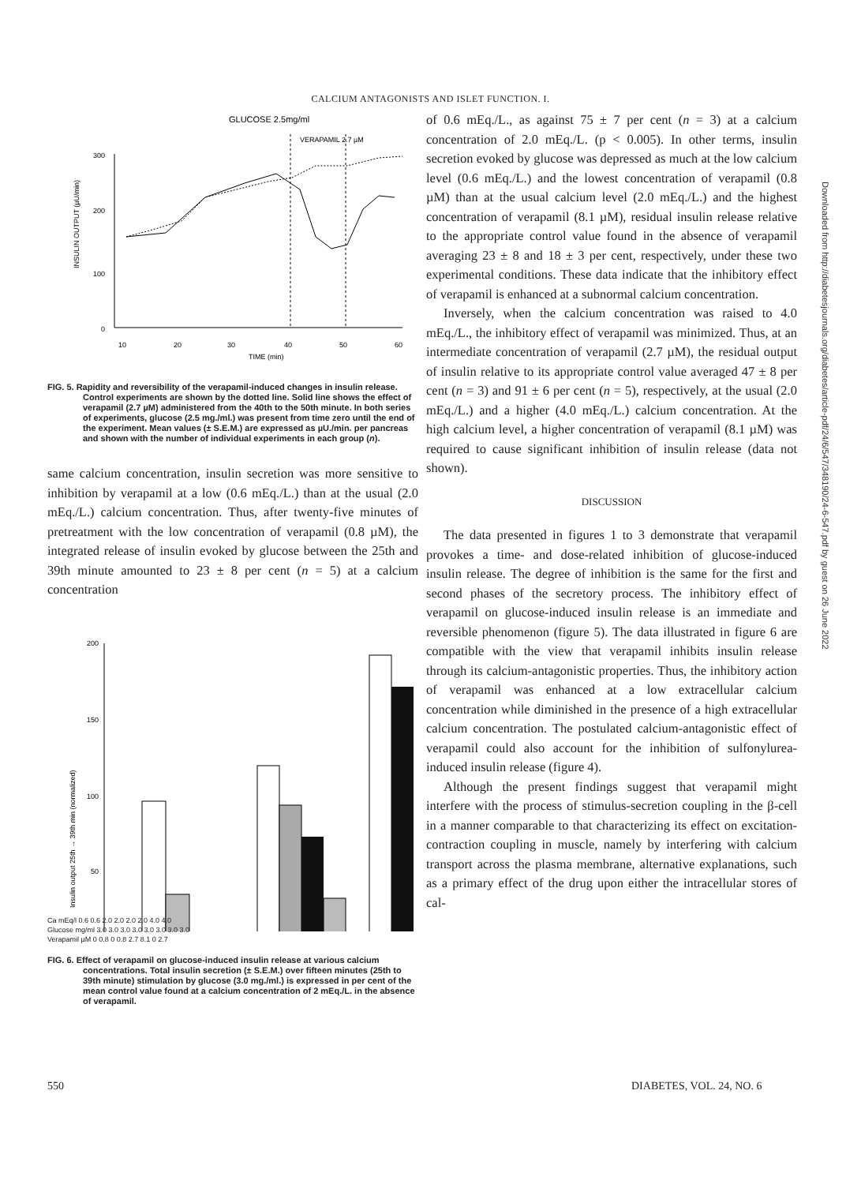CALCIUM ANTAGONISTS AND ISLET FUNCTION. I.
GLUCOSE 2.5mg/ml
VERAPAMIL 2.7 µM
300
200
100
0
10
20
30
40
50
60
TIME (min)
INSULIN OUTPUT (µU/min)
FIG. 5. Rapidity and reversibility of the verapamil-induced changes in insulin release. Control experiments are shown by the dotted line. Solid line shows the effect of verapamil (2.7 µM) administered from the 40th to the 50th minute. In both series of experiments, glucose (2.5 mg./ml.) was present from time zero until the end of the experiment. Mean values (± S.E.M.) are expressed as µU./min. per pancreas and shown with the number of individual experiments in each group (n).
same calcium concentration, insulin secretion was more sensitive to inhibition by verapamil at a low (0.6 mEq./L.) than at the usual (2.0 mEq./L.) calcium concentration. Thus, after twenty-five minutes of pretreatment with the low concentration of verapamil (0.8 µM), the integrated release of insulin evoked by glucose between the 25th and 39th minute amounted to 23 ± 8 per cent (n = 5) at a calcium concentration
200
150
100
50
Insulin output 25th → 39th min (normalized)
Ca mEq/l 0.6 0.6 2.0 2.0 2.0 2.0 4.0 4.0
Glucose mg/ml 3.0 3.0 3.0 3.0 3.0 3.0 3.0 3.0
Verapamil µM 0 0.8 0 0.8 2.7 8.1 0 2.7
FIG. 6. Effect of verapamil on glucose-induced insulin release at various calcium concentrations. Total insulin secretion (± S.E.M.) over fifteen minutes (25th to 39th minute) stimulation by glucose (3.0 mg./ml.) is expressed in per cent of the mean control value found at a calcium concentration of 2 mEq./L. in the absence of verapamil.
of 0.6 mEq./L., as against 75 ± 7 per cent (n = 3) at a calcium concentration of 2.0 mEq./L. (p < 0.005). In other terms, insulin secretion evoked by glucose was depressed as much at the low calcium level (0.6 mEq./L.) and the lowest concentration of verapamil (0.8 µM) than at the usual calcium level (2.0 mEq./L.) and the highest concentration of verapamil (8.1 µM), residual insulin release relative to the appropriate control value found in the absence of verapamil averaging 23 ± 8 and 18 ± 3 per cent, respectively, under these two experimental conditions. These data indicate that the inhibitory effect of verapamil is enhanced at a subnormal calcium concentration.
Inversely, when the calcium concentration was raised to 4.0 mEq./L., the inhibitory effect of verapamil was minimized. Thus, at an intermediate concentration of verapamil (2.7 µM), the residual output of insulin relative to its appropriate control value averaged 47 ± 8 per cent (n = 3) and 91 ± 6 per cent (n = 5), respectively, at the usual (2.0 mEq./L.) and a higher (4.0 mEq./L.) calcium concentration. At the high calcium level, a higher concentration of verapamil (8.1 µM) was required to cause significant inhibition of insulin release (data not shown).
DISCUSSION
The data presented in figures 1 to 3 demonstrate that verapamil provokes a time- and dose-related inhibition of glucose-induced insulin release. The degree of inhibition is the same for the first and second phases of the secretory process. The inhibitory effect of verapamil on glucose-induced insulin release is an immediate and reversible phenomenon (figure 5). The data illustrated in figure 6 are compatible with the view that verapamil inhibits insulin release through its calcium-antagonistic properties. Thus, the inhibitory action of verapamil was enhanced at a low extracellular calcium concentration while diminished in the presence of a high extracellular calcium concentration. The postulated calcium-antagonistic effect of verapamil could also account for the inhibition of sulfonylurea-induced insulin release (figure 4).
Although the present findings suggest that verapamil might interfere with the process of stimulus-secretion coupling in the β-cell in a manner comparable to that characterizing its effect on excitation-contraction coupling in muscle, namely by interfering with calcium transport across the plasma membrane, alternative explanations, such as a primary effect of the drug upon either the intracellular stores of cal-
550 DIABETES, VOL. 24, NO. 6
Downloaded from http://diabetesjournals.org/diabetes/article-pdf/24/6/547/348190/24-6-547.pdf by guest on 26 June 2022